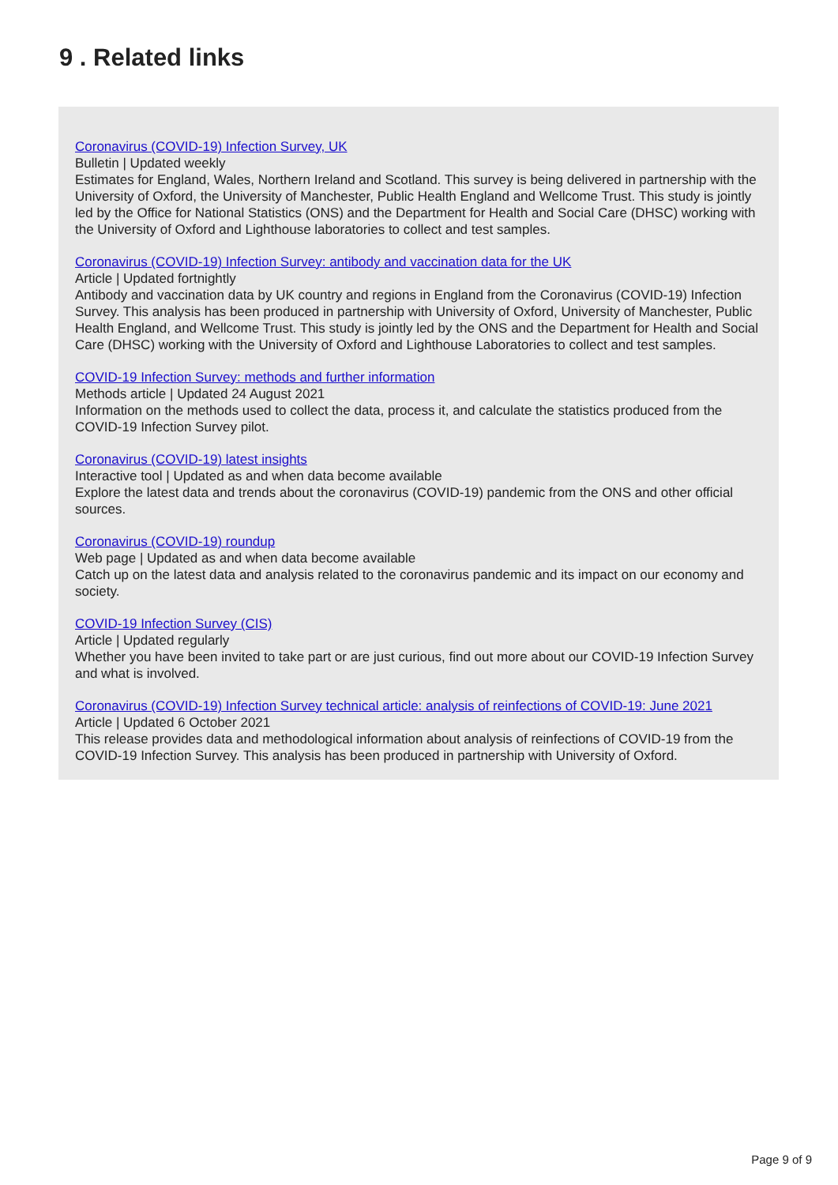9 . Related links
Coronavirus (COVID-19) Infection Survey, UK
Bulletin | Updated weekly
Estimates for England, Wales, Northern Ireland and Scotland. This survey is being delivered in partnership with the University of Oxford, the University of Manchester, Public Health England and Wellcome Trust. This study is jointly led by the Office for National Statistics (ONS) and the Department for Health and Social Care (DHSC) working with the University of Oxford and Lighthouse laboratories to collect and test samples.
Coronavirus (COVID-19) Infection Survey: antibody and vaccination data for the UK
Article | Updated fortnightly
Antibody and vaccination data by UK country and regions in England from the Coronavirus (COVID-19) Infection Survey. This analysis has been produced in partnership with University of Oxford, University of Manchester, Public Health England, and Wellcome Trust. This study is jointly led by the ONS and the Department for Health and Social Care (DHSC) working with the University of Oxford and Lighthouse Laboratories to collect and test samples.
COVID-19 Infection Survey: methods and further information
Methods article | Updated 24 August 2021
Information on the methods used to collect the data, process it, and calculate the statistics produced from the COVID-19 Infection Survey pilot.
Coronavirus (COVID-19) latest insights
Interactive tool | Updated as and when data become available
Explore the latest data and trends about the coronavirus (COVID-19) pandemic from the ONS and other official sources.
Coronavirus (COVID-19) roundup
Web page | Updated as and when data become available
Catch up on the latest data and analysis related to the coronavirus pandemic and its impact on our economy and society.
COVID-19 Infection Survey (CIS)
Article | Updated regularly
Whether you have been invited to take part or are just curious, find out more about our COVID-19 Infection Survey and what is involved.
Coronavirus (COVID-19) Infection Survey technical article: analysis of reinfections of COVID-19: June 2021
Article | Updated 6 October 2021
This release provides data and methodological information about analysis of reinfections of COVID-19 from the COVID-19 Infection Survey. This analysis has been produced in partnership with University of Oxford.
Page 9 of 9